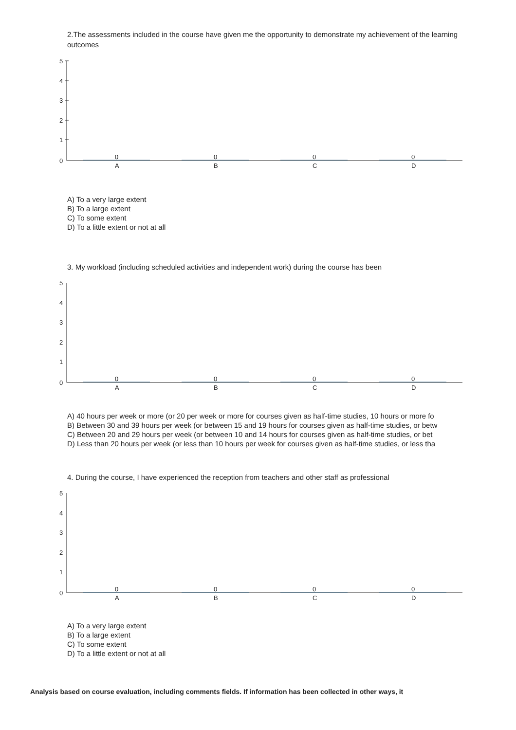2.The assessments included in the course have given me the opportunity to demonstrate my achievement of the learning outcomes
5
4
3
2
1
0
0
A
0
B
0
C
0
D
A) To a very large extent
B) To a large extent
C) To some extent
D) To a little extent or not at all
3. My workload (including scheduled activities and independent work) during the course has been
5
4
3
2
1
0
0
A
0
B
0
C
0
D
A) 40 hours per week or more (or 20 per week or more for courses given as half-time studies, 10 hours or more fo
B) Between 30 and 39 hours per week (or between 15 and 19 hours for courses given as half-time studies, or betw
C) Between 20 and 29 hours per week (or between 10 and 14 hours for courses given as half-time studies, or bet
D) Less than 20 hours per week (or less than 10 hours per week for courses given as half-time studies, or less tha
4. During the course, I have experienced the reception from teachers and other staff as professional
5
4
3
2
1
0
0
A
0
B
0
C
0
D
A) To a very large extent
B) To a large extent
C) To some extent
D) To a little extent or not at all
Analysis based on course evaluation, including comments fields. If information has been collected in other ways, it